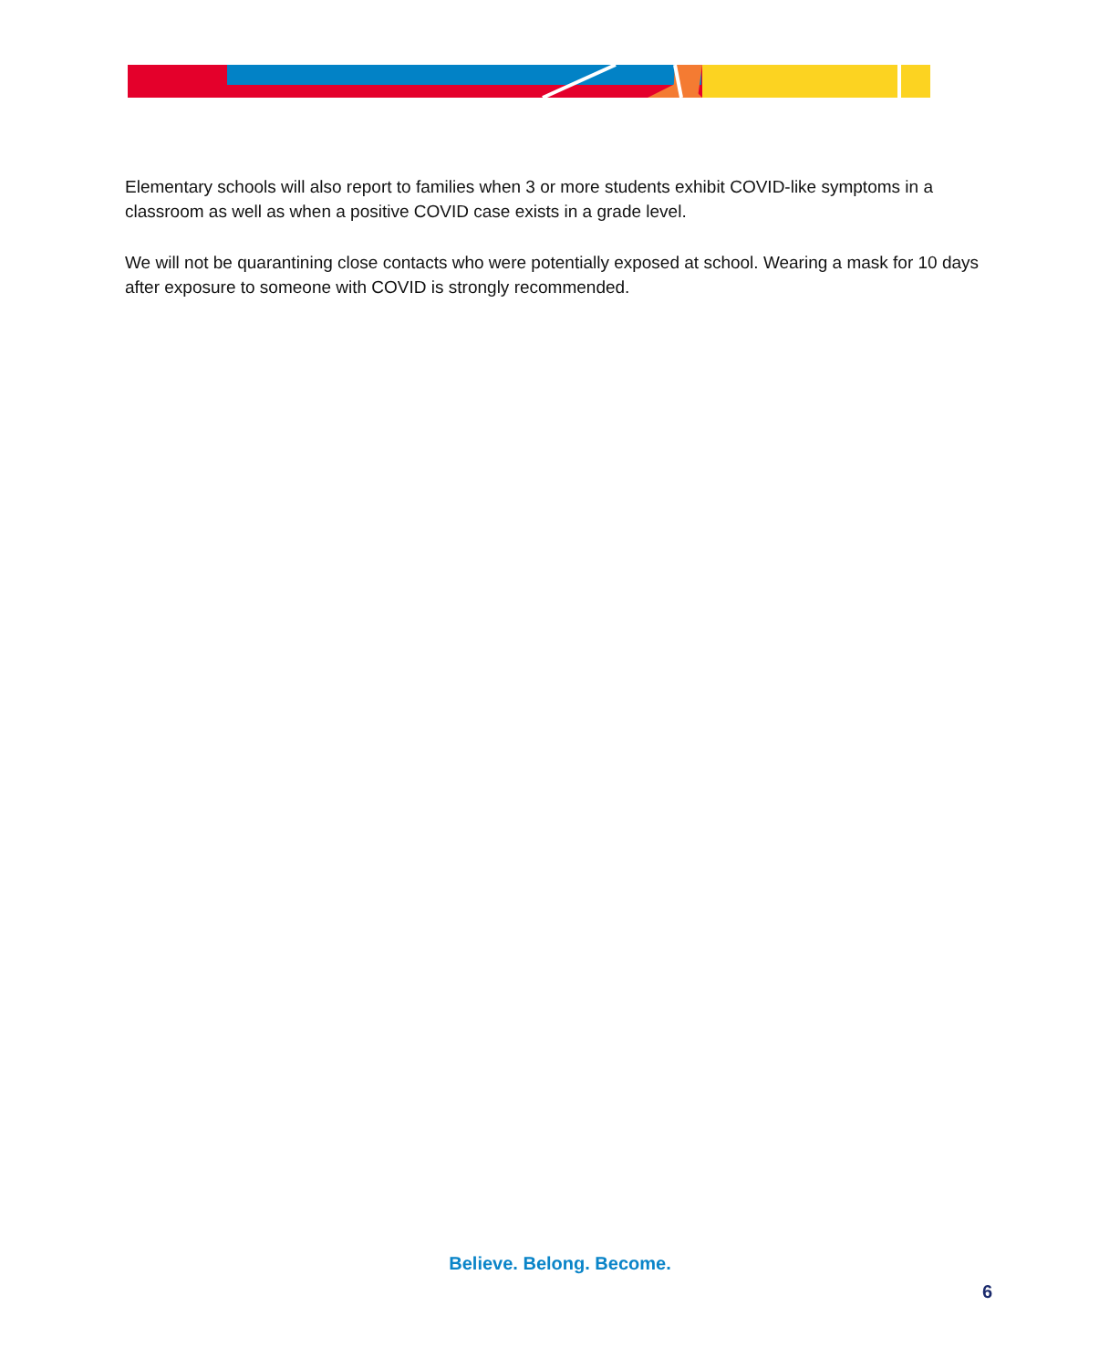Elementary schools will also report to families when 3 or more students exhibit COVID-like symptoms in a classroom as well as when a positive COVID case exists in a grade level.
We will not be quarantining close contacts who were potentially exposed at school. Wearing a mask for 10 days after exposure to someone with COVID is strongly recommended.
Believe. Belong. Become.
6